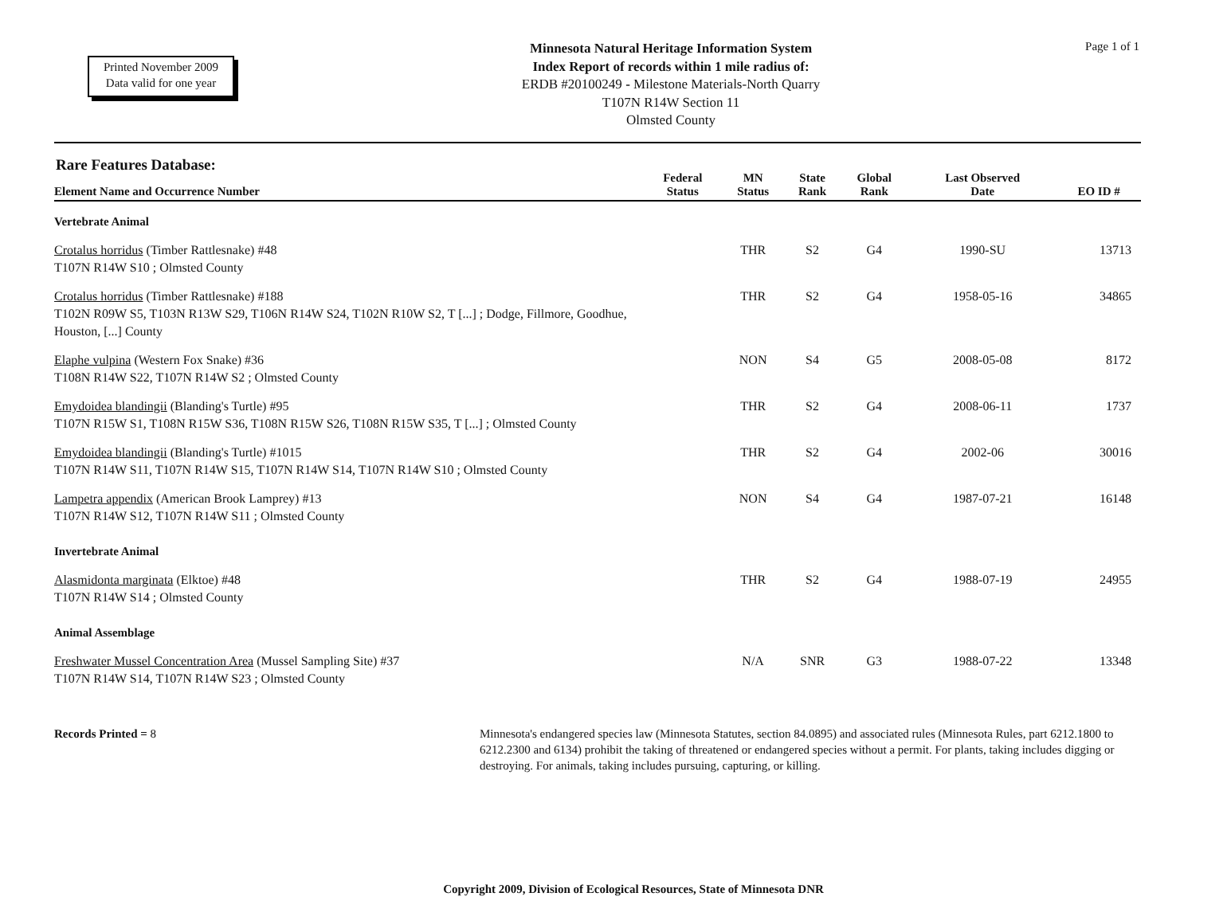Printed November 2009
Data valid for one year
Minnesota Natural Heritage Information System
Index Report of records within 1 mile radius of:
ERDB #20100249 - Milestone Materials-North Quarry
T107N R14W Section 11
Olmsted County
Page 1 of 1
| Rare Features Database: Element Name and Occurrence Number | Federal Status | MN Status | State Rank | Global Rank | Last Observed Date | EO ID # |
| --- | --- | --- | --- | --- | --- | --- |
| Vertebrate Animal | | | | | | |
| Crotalus horridus (Timber Rattlesnake) #48 T107N R14W S10 ; Olmsted County | | THR | S2 | G4 | 1990-SU | 13713 |
| Crotalus horridus (Timber Rattlesnake) #188 T102N R09W S5, T103N R13W S29, T106N R14W S24, T102N R10W S2, T [...] ; Dodge, Fillmore, Goodhue, Houston, [...] County | | THR | S2 | G4 | 1958-05-16 | 34865 |
| Elaphe vulpina (Western Fox Snake) #36 T108N R14W S22, T107N R14W S2 ; Olmsted County | | NON | S4 | G5 | 2008-05-08 | 8172 |
| Emydoidea blandingii (Blanding's Turtle) #95 T107N R15W S1, T108N R15W S36, T108N R15W S26, T108N R15W S35, T [...] ; Olmsted County | | THR | S2 | G4 | 2008-06-11 | 1737 |
| Emydoidea blandingii (Blanding's Turtle) #1015 T107N R14W S11, T107N R14W S15, T107N R14W S14, T107N R14W S10 ; Olmsted County | | THR | S2 | G4 | 2002-06 | 30016 |
| Lampetra appendix (American Brook Lamprey) #13 T107N R14W S12, T107N R14W S11 ; Olmsted County | | NON | S4 | G4 | 1987-07-21 | 16148 |
| Invertebrate Animal | | | | | | |
| Alasmidonta marginata (Elktoe) #48 T107N R14W S14 ; Olmsted County | | THR | S2 | G4 | 1988-07-19 | 24955 |
| Animal Assemblage | | | | | | |
| Freshwater Mussel Concentration Area (Mussel Sampling Site) #37 T107N R14W S14, T107N R14W S23 ; Olmsted County | | N/A | SNR | G3 | 1988-07-22 | 13348 |
Records Printed = 8 Minnesota's endangered species law (Minnesota Statutes, section 84.0895) and associated rules (Minnesota Rules, part 6212.1800 to 6212.2300 and 6134) prohibit the taking of threatened or endangered species without a permit. For plants, taking includes digging or destroying. For animals, taking includes pursuing, capturing, or killing.
Copyright 2009, Division of Ecological Resources, State of Minnesota DNR